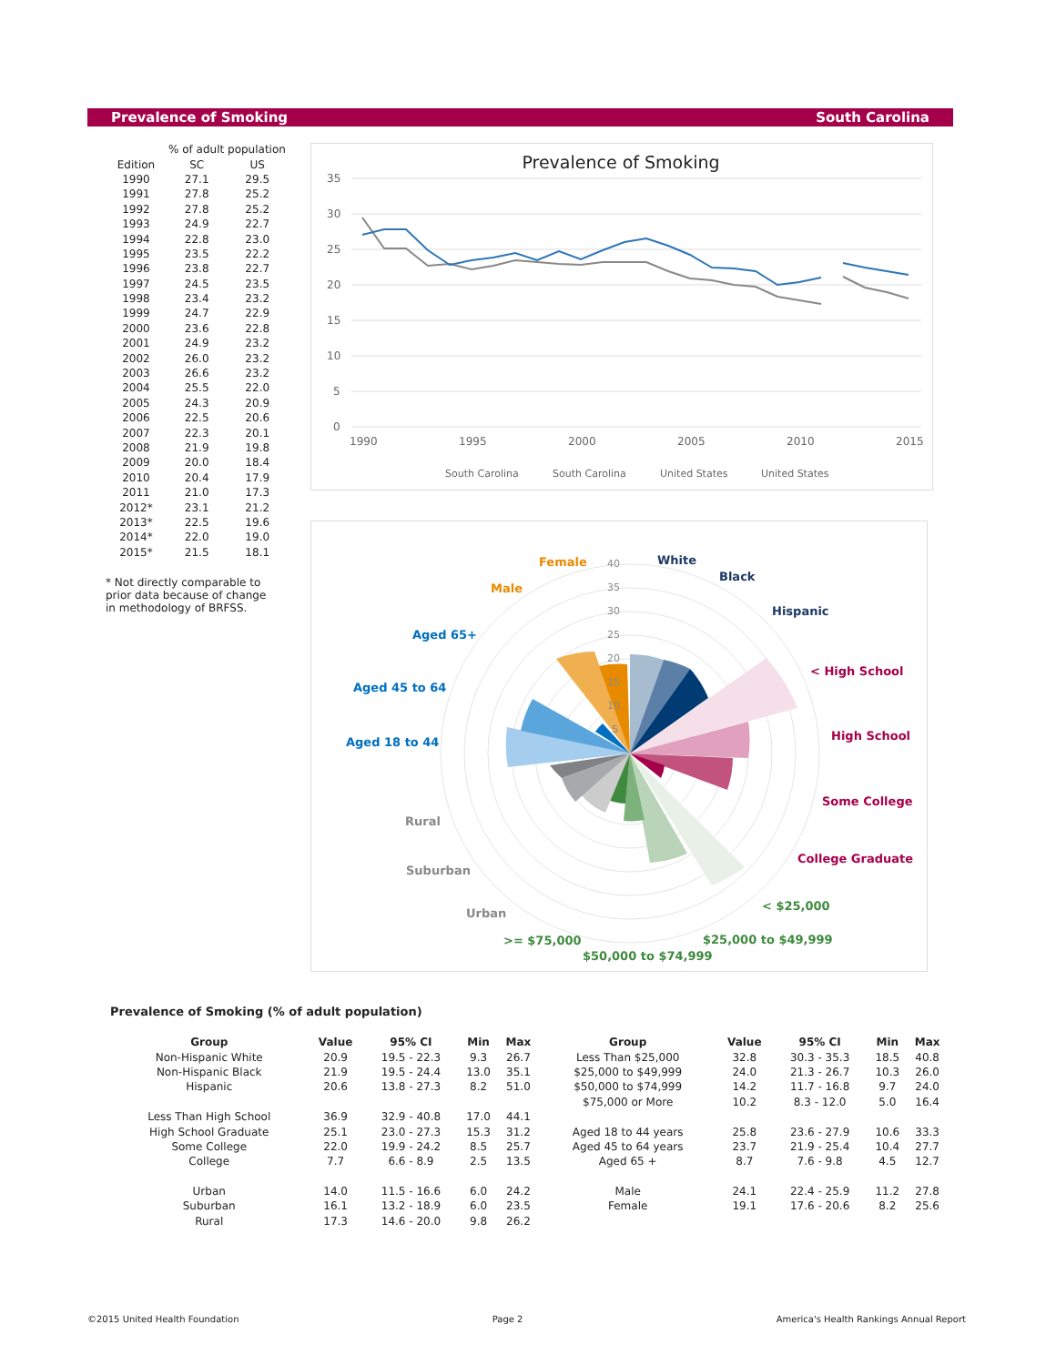Prevalence of Smoking South Carolina
| | % of adult population | |
| --- | --- | --- |
| Edition | SC | US |
| 1990 | 27.1 | 29.5 |
| 1991 | 27.8 | 25.2 |
| 1992 | 27.8 | 25.2 |
| 1993 | 24.9 | 22.7 |
| 1994 | 22.8 | 23.0 |
| 1995 | 23.5 | 22.2 |
| 1996 | 23.8 | 22.7 |
| 1997 | 24.5 | 23.5 |
| 1998 | 23.4 | 23.2 |
| 1999 | 24.7 | 22.9 |
| 2000 | 23.6 | 22.8 |
| 2001 | 24.9 | 23.2 |
| 2002 | 26.0 | 23.2 |
| 2003 | 26.6 | 23.2 |
| 2004 | 25.5 | 22.0 |
| 2005 | 24.3 | 20.9 |
| 2006 | 22.5 | 20.6 |
| 2007 | 22.3 | 20.1 |
| 2008 | 21.9 | 19.8 |
| 2009 | 20.0 | 18.4 |
| 2010 | 20.4 | 17.9 |
| 2011 | 21.0 | 17.3 |
| 2012* | 23.1 | 21.2 |
| 2013* | 22.5 | 19.6 |
| 2014* | 22.0 | 19.0 |
| 2015* | 21.5 | 18.1 |
* Not directly comparable to prior data because of change in methodology of BRFSS.
Prevalence of Smoking
35
30
25
20
15
10
5
0
1990
1995
2000
2005
2010
2015
South Carolina
South Carolina
United States
United States
40
35
30
25
20
15
10
5
White
Black
Hispanic
< High School
High School
Some College
College Graduate
< $25,000
$25,000 to $49,999
$50,000 to $74,999
>= $75,000
Urban
Suburban
Rural
Aged 18 to 44
Aged 45 to 64
Aged 65+
Male
Female
Prevalence of Smoking (% of adult population)
| Group | Value | 95% CI | Min | Max | Group | Value | 95% CI | Min | Max |
| --- | --- | --- | --- | --- | --- | --- | --- | --- | --- |
| Non-Hispanic White | 20.9 | 19.5 - 22.3 | 9.3 | 26.7 | Less Than $25,000 | 32.8 | 30.3 - 35.3 | 18.5 | 40.8 |
| Non-Hispanic Black | 21.9 | 19.5 - 24.4 | 13.0 | 35.1 | $25,000 to $49,999 | 24.0 | 21.3 - 26.7 | 10.3 | 26.0 |
| Hispanic | 20.6 | 13.8 - 27.3 | 8.2 | 51.0 | $50,000 to $74,999 | 14.2 | 11.7 - 16.8 | 9.7 | 24.0 |
| | | | | | $75,000 or More | 10.2 | 8.3 - 12.0 | 5.0 | 16.4 |
| Less Than High School | 36.9 | 32.9 - 40.8 | 17.0 | 44.1 | | | | | |
| High School Graduate | 25.1 | 23.0 - 27.3 | 15.3 | 31.2 | Aged 18 to 44 years | 25.8 | 23.6 - 27.9 | 10.6 | 33.3 |
| Some College | 22.0 | 19.9 - 24.2 | 8.5 | 25.7 | Aged 45 to 64 years | 23.7 | 21.9 - 25.4 | 10.4 | 27.7 |
| College | 7.7 | 6.6 - 8.9 | 2.5 | 13.5 | Aged 65 + | 8.7 | 7.6 - 9.8 | 4.5 | 12.7 |
| Urban | 14.0 | 11.5 - 16.6 | 6.0 | 24.2 | Male | 24.1 | 22.4 - 25.9 | 11.2 | 27.8 |
| Suburban | 16.1 | 13.2 - 18.9 | 6.0 | 23.5 | Female | 19.1 | 17.6 - 20.6 | 8.2 | 25.6 |
| Rural | 17.3 | 14.6 - 20.0 | 9.8 | 26.2 | | | | | |
©2015 United Health Foundation Page 2 America's Health Rankings Annual Report